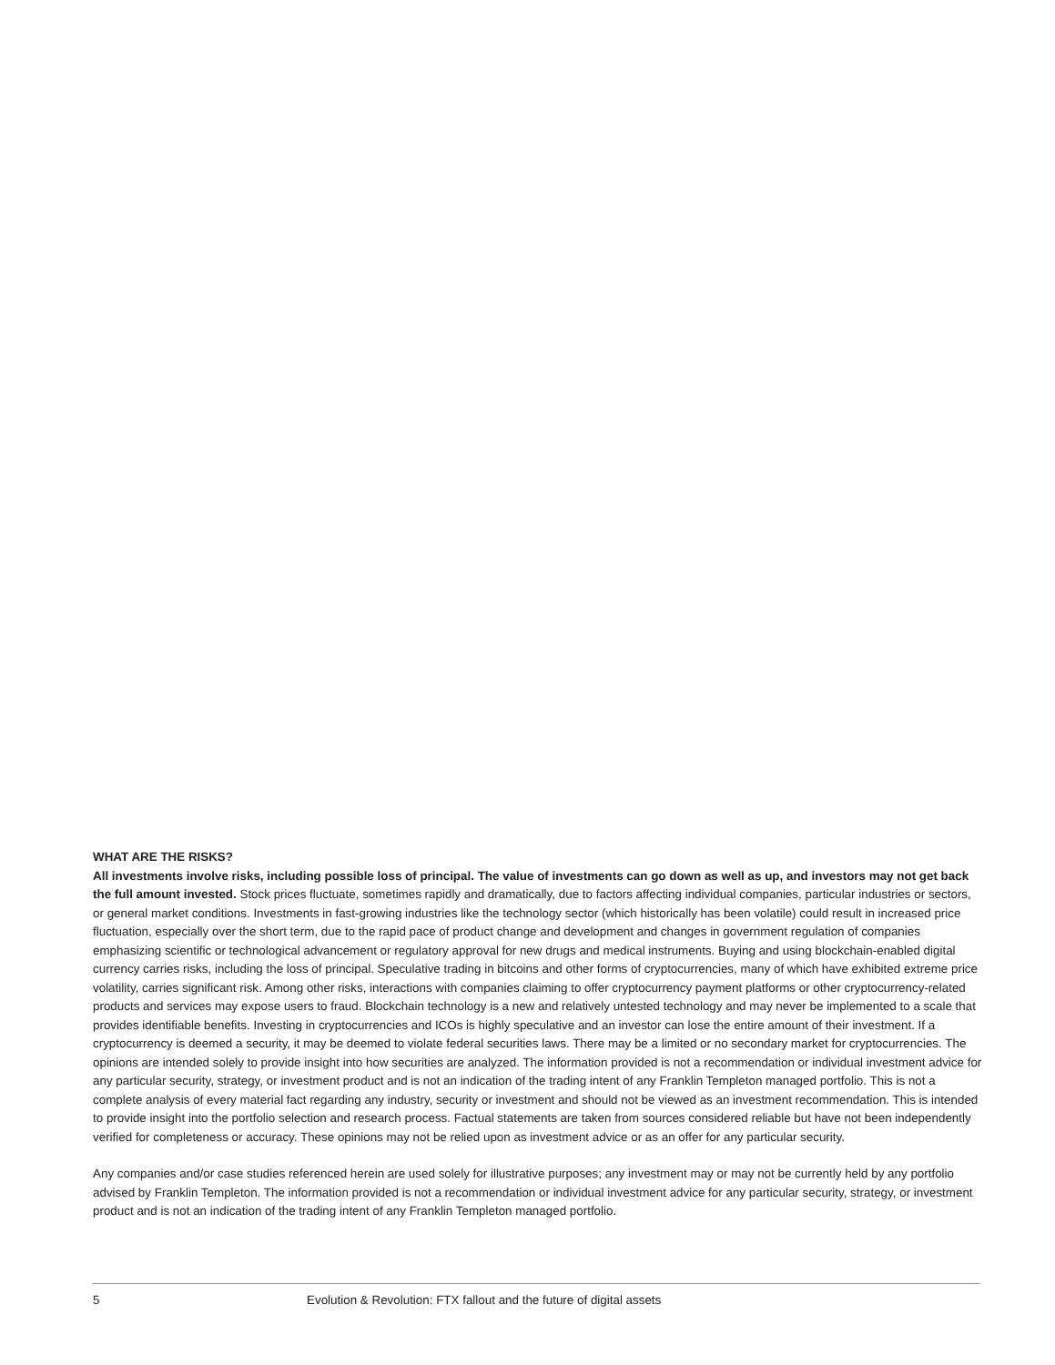WHAT ARE THE RISKS?
All investments involve risks, including possible loss of principal. The value of investments can go down as well as up, and investors may not get back the full amount invested. Stock prices fluctuate, sometimes rapidly and dramatically, due to factors affecting individual companies, particular industries or sectors, or general market conditions. Investments in fast-growing industries like the technology sector (which historically has been volatile) could result in increased price fluctuation, especially over the short term, due to the rapid pace of product change and development and changes in government regulation of companies emphasizing scientific or technological advancement or regulatory approval for new drugs and medical instruments. Buying and using blockchain-enabled digital currency carries risks, including the loss of principal. Speculative trading in bitcoins and other forms of cryptocurrencies, many of which have exhibited extreme price volatility, carries significant risk. Among other risks, interactions with companies claiming to offer cryptocurrency payment platforms or other cryptocurrency-related products and services may expose users to fraud. Blockchain technology is a new and relatively untested technology and may never be implemented to a scale that provides identifiable benefits. Investing in cryptocurrencies and ICOs is highly speculative and an investor can lose the entire amount of their investment. If a cryptocurrency is deemed a security, it may be deemed to violate federal securities laws. There may be a limited or no secondary market for cryptocurrencies. The opinions are intended solely to provide insight into how securities are analyzed. The information provided is not a recommendation or individual investment advice for any particular security, strategy, or investment product and is not an indication of the trading intent of any Franklin Templeton managed portfolio. This is not a complete analysis of every material fact regarding any industry, security or investment and should not be viewed as an investment recommendation. This is intended to provide insight into the portfolio selection and research process. Factual statements are taken from sources considered reliable but have not been independently verified for completeness or accuracy. These opinions may not be relied upon as investment advice or as an offer for any particular security.
Any companies and/or case studies referenced herein are used solely for illustrative purposes; any investment may or may not be currently held by any portfolio advised by Franklin Templeton. The information provided is not a recommendation or individual investment advice for any particular security, strategy, or investment product and is not an indication of the trading intent of any Franklin Templeton managed portfolio.
5 Evolution & Revolution: FTX fallout and the future of digital assets